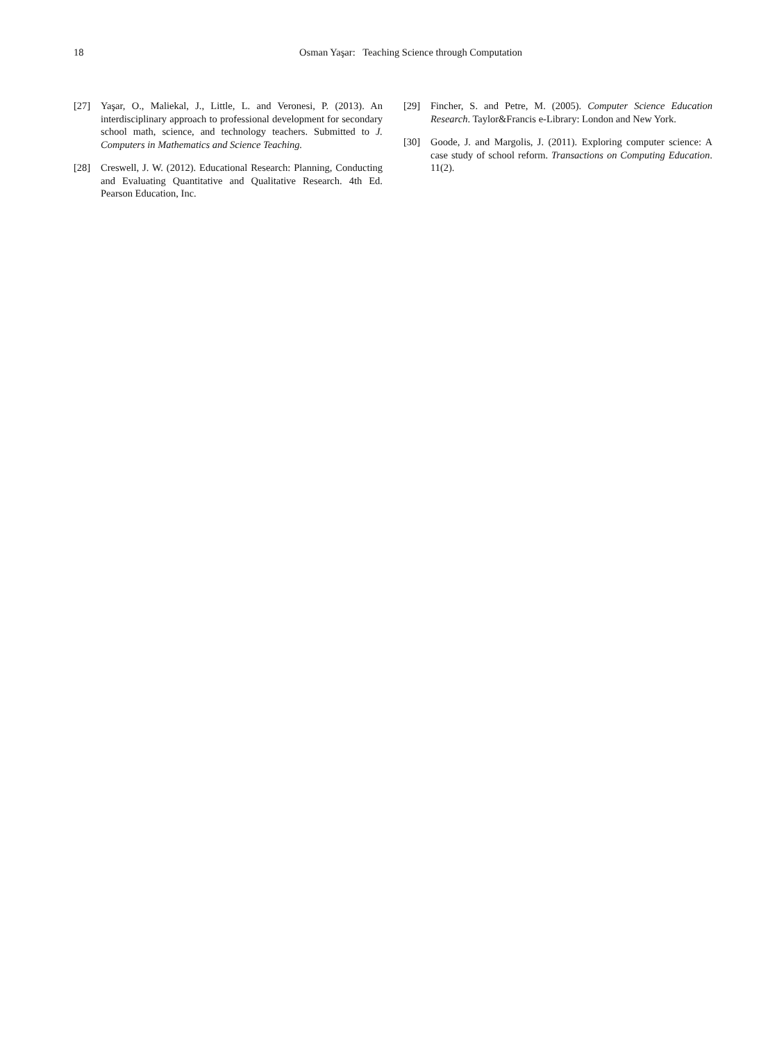18 Osman Yaşar: Teaching Science through Computation
[27] Yaşar, O., Maliekal, J., Little, L. and Veronesi, P. (2013). An interdisciplinary approach to professional development for secondary school math, science, and technology teachers. Submitted to J. Computers in Mathematics and Science Teaching.
[28] Creswell, J. W. (2012). Educational Research: Planning, Conducting and Evaluating Quantitative and Qualitative Research. 4th Ed. Pearson Education, Inc.
[29] Fincher, S. and Petre, M. (2005). Computer Science Education Research. Taylor&Francis e-Library: London and New York.
[30] Goode, J. and Margolis, J. (2011). Exploring computer science: A case study of school reform. Transactions on Computing Education. 11(2).